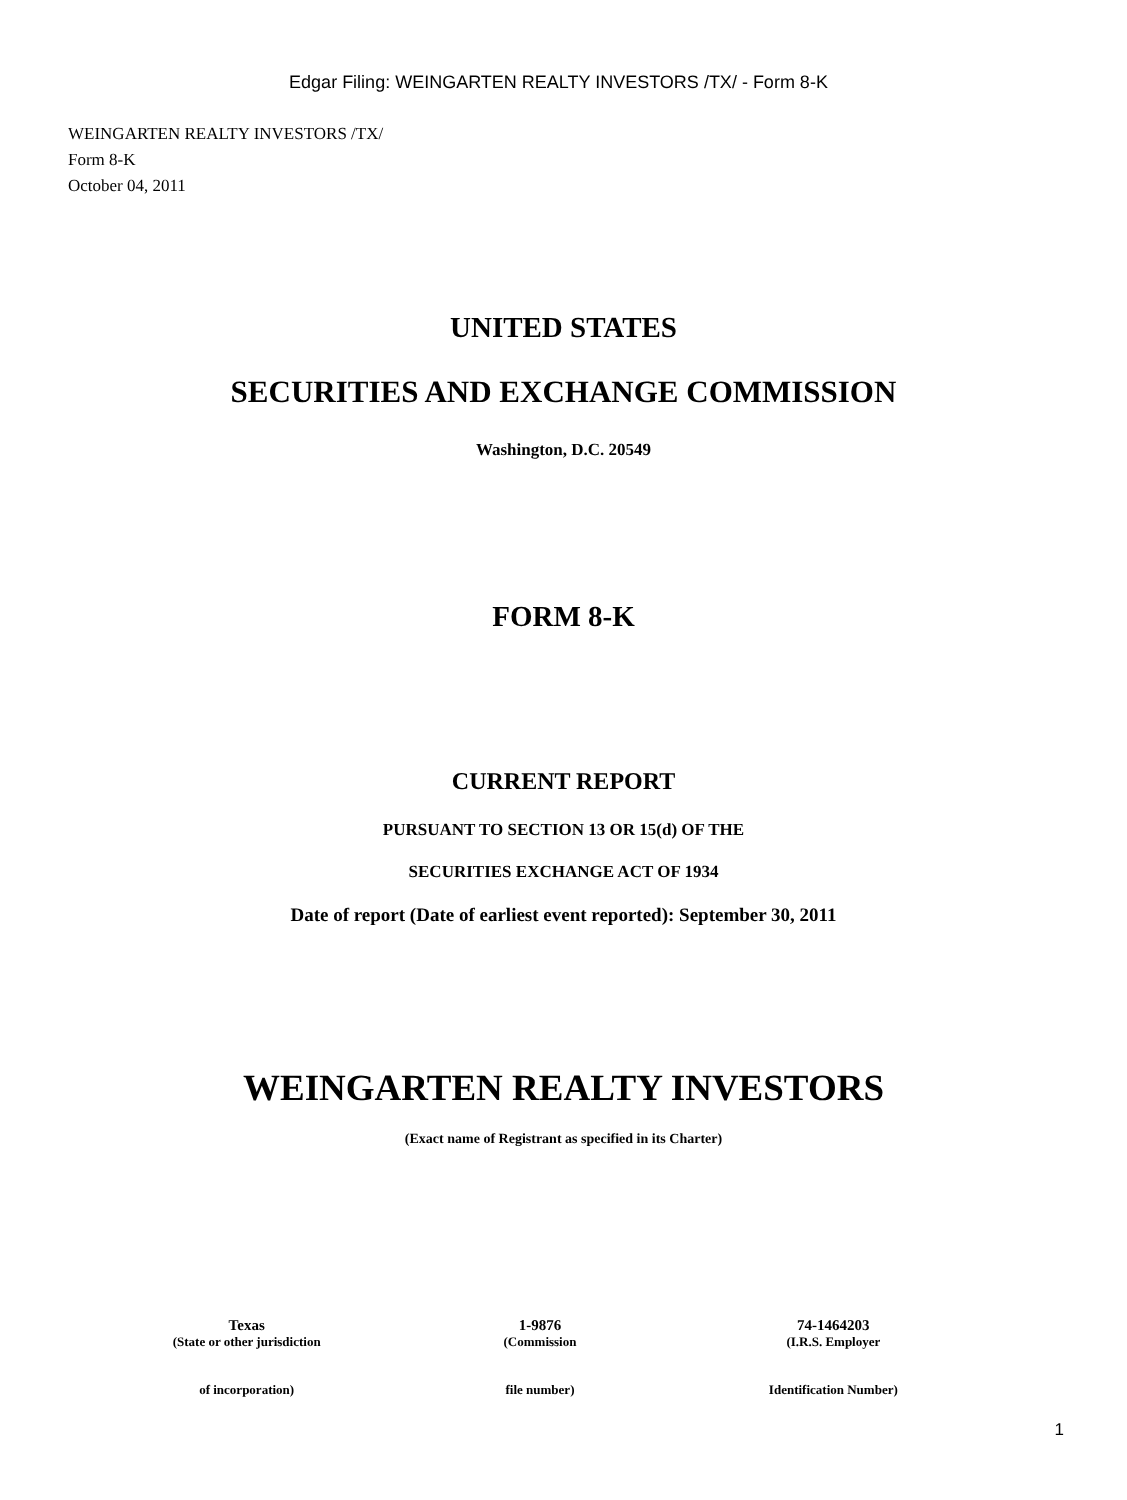Edgar Filing: WEINGARTEN REALTY INVESTORS /TX/ - Form 8-K
WEINGARTEN REALTY INVESTORS /TX/
Form 8-K
October 04, 2011
UNITED STATES
SECURITIES AND EXCHANGE COMMISSION
Washington, D.C. 20549
FORM 8-K
CURRENT REPORT
PURSUANT TO SECTION 13 OR 15(d) OF THE
SECURITIES EXCHANGE ACT OF 1934
Date of report (Date of earliest event reported): September 30, 2011
WEINGARTEN REALTY INVESTORS
(Exact name of Registrant as specified in its Charter)
| Texas | 1-9876 | 74-1464203 |
| (State or other jurisdiction | (Commission | (I.R.S. Employer |
| of incorporation) | file number) | Identification Number) |
1